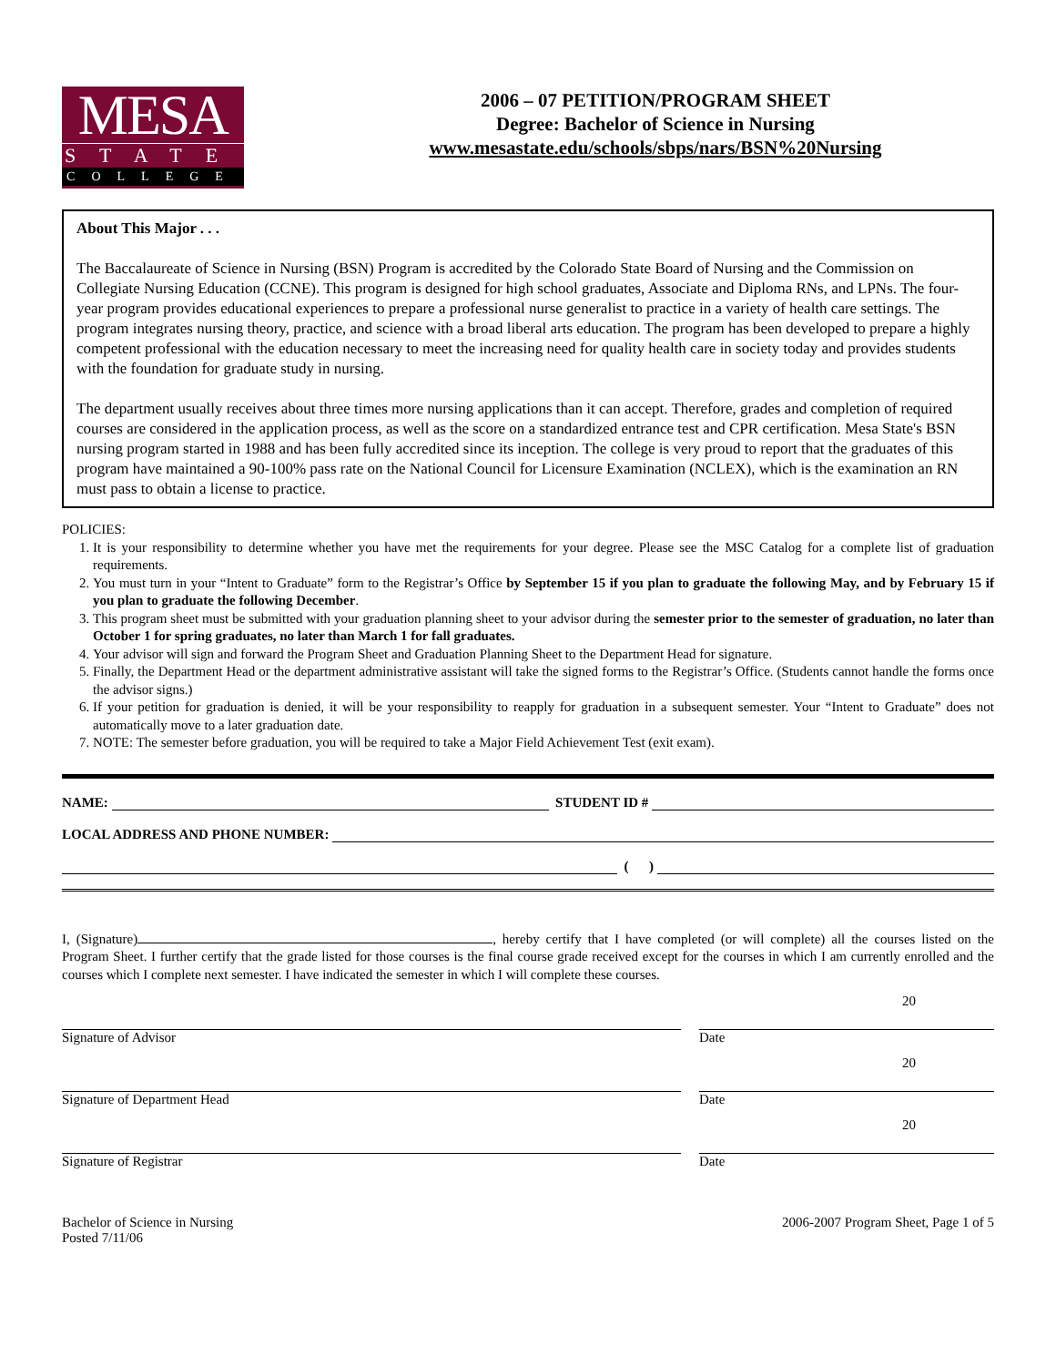MESA
STATE
COLLEGE
2006 – 07 PETITION/PROGRAM SHEET
Degree: Bachelor of Science in Nursing
www.mesastate.edu/schools/sbps/nars/BSN%20Nursing
About This Major . . .
The Baccalaureate of Science in Nursing (BSN) Program is accredited by the Colorado State Board of Nursing and the Commission on Collegiate Nursing Education (CCNE). This program is designed for high school graduates, Associate and Diploma RNs, and LPNs. The four-year program provides educational experiences to prepare a professional nurse generalist to practice in a variety of health care settings. The program integrates nursing theory, practice, and science with a broad liberal arts education. The program has been developed to prepare a highly competent professional with the education necessary to meet the increasing need for quality health care in society today and provides students with the foundation for graduate study in nursing.
The department usually receives about three times more nursing applications than it can accept. Therefore, grades and completion of required courses are considered in the application process, as well as the score on a standardized entrance test and CPR certification. Mesa State's BSN nursing program started in 1988 and has been fully accredited since its inception. The college is very proud to report that the graduates of this program have maintained a 90-100% pass rate on the National Council for Licensure Examination (NCLEX), which is the examination an RN must pass to obtain a license to practice.
POLICIES:
1. It is your responsibility to determine whether you have met the requirements for your degree. Please see the MSC Catalog for a complete list of graduation requirements.
2. You must turn in your “Intent to Graduate” form to the Registrar’s Office by September 15 if you plan to graduate the following May, and by February 15 if you plan to graduate the following December.
3. This program sheet must be submitted with your graduation planning sheet to your advisor during the semester prior to the semester of graduation, no later than October 1 for spring graduates, no later than March 1 for fall graduates.
4. Your advisor will sign and forward the Program Sheet and Graduation Planning Sheet to the Department Head for signature.
5. Finally, the Department Head or the department administrative assistant will take the signed forms to the Registrar’s Office. (Students cannot handle the forms once the advisor signs.)
6. If your petition for graduation is denied, it will be your responsibility to reapply for graduation in a subsequent semester. Your “Intent to Graduate” does not automatically move to a later graduation date.
7. NOTE: The semester before graduation, you will be required to take a Major Field Achievement Test (exit exam).
NAME: STUDENT ID #
LOCAL ADDRESS AND PHONE NUMBER:
( )
I, (Signature) , hereby certify that I have completed (or will complete) all the courses listed on the Program Sheet. I further certify that the grade listed for those courses is the final course grade received except for the courses in which I am currently enrolled and the courses which I complete next semester. I have indicated the semester in which I will complete these courses.
Signature of Advisor Date 20
Signature of Department Head Date 20
Signature of Registrar Date 20
Bachelor of Science in Nursing
Posted 7/11/06
2006-2007 Program Sheet, Page 1 of 5